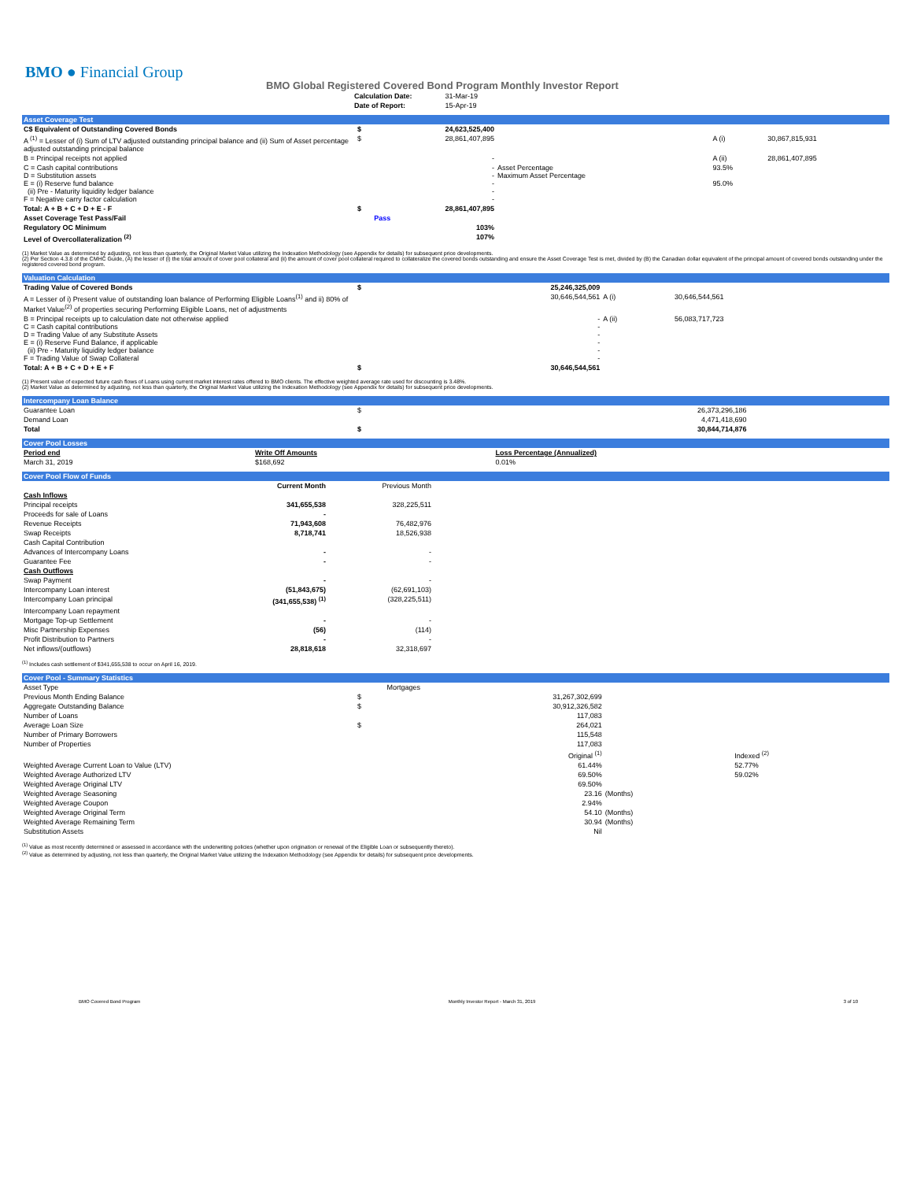BMO ● Financial Group
BMO Global Registered Covered Bond Program Monthly Investor Report
| Calculation Date: | 31-Mar-19 |
| Date of Report: | 15-Apr-19 |
Asset Coverage Test
| C$ Equivalent of Outstanding Covered Bonds | $ | 24,623,525,400 | | | |
| A <sup>(1)</sup> = Lesser of (i) Sum of LTV adjusted outstanding principal balance and (ii) Sum of Asset percentage adjusted outstanding principal balance | $ | 28,861,407,895 | | A (i) | 30,867,815,931 |
| B = Principal receipts not applied | | - | | A (ii) | 28,861,407,895 |
| C = Cash capital contributions D = Substitution assets E = (i) Reserve fund balance (ii) Pre - Maturity liquidity ledger balance F = Negative carry factor calculation | | - - - - - | Asset Percentage Maximum Asset Percentage | 93.5% 95.0% | |
| Total: A + B + C + D + E - F | $ | 28,861,407,895 | | | |
| Asset Coverage Test Pass/Fail | | Pass | | | |
| Regulatory OC Minimum | | 103% | | | |
| Level of Overcollateralization <sup>(2)</sup> | | 107% | | | |
(1) Market Value as determined by adjusting, not less than quarterly, the Original Market Value utilizing the Indexation Methodology (see Appendix for details) for subsequent price developments.
(2) Per Section 4.3.8 of the CMHC Guide, (A) the lesser of (i) the total amount of cover pool collateral and (ii) the amount of cover pool collateral required to collateralize the covered bonds outstanding and ensure the Asset Coverage Test is met, divided by (B) the Canadian dollar equivalent of the principal amount of covered bonds outstanding under the registered covered bond program.
Valuation Calculation
| Trading Value of Covered Bonds | $ | 25,246,325,009 | | |
| A = Lesser of i) Present value of outstanding loan balance of Performing Eligible Loans<sup>(1)</sup> and ii) 80% of Market Value<sup>(2)</sup> of properties securing Performing Eligible Loans, net of adjustments | | 30,646,544,561 | A (i) | 30,646,544,561 |
| B = Principal receipts up to calculation date not otherwise applied C = Cash capital contributions D = Trading Value of any Substitute Assets E = (i) Reserve Fund Balance, if applicable (ii) Pre - Maturity liquidity ledger balance F = Trading Value of Swap Collateral | | - - - - - - | A (ii) | 56,083,717,723 |
| Total: A + B + C + D + E + F | $ | 30,646,544,561 | | |
(1) Present value of expected future cash flows of Loans using current market interest rates offered to BMO clients. The effective weighted average rate used for discounting is 3.48%.
(2) Market Value as determined by adjusting, not less than quarterly, the Original Market Value utilizing the Indexation Methodology (see Appendix for details) for subsequent price developments.
Intercompany Loan Balance
| Guarantee Loan | $ | 26,373,296,186 | |
| Demand Loan | | 4,471,418,690 | |
| Total | $ | 30,844,714,876 | |
Cover Pool Losses
| Period end | Write Off Amounts | Loss Percentage (Annualized) | |
| --- | --- | --- | --- |
| March 31, 2019 | $168,692 | 0.01% | |
Cover Pool Flow of Funds
| | Current Month | Previous Month | |
| --- | --- | --- | --- |
| Cash Inflows | | | |
| Principal receipts | 341,655,538 | 328,225,511 | |
| Proceeds for sale of Loans | - | | |
| Revenue Receipts | 71,943,608 | 76,482,976 | |
| Swap Receipts | 8,718,741 | 18,526,938 | |
| Cash Capital Contribution | | | |
| Advances of Intercompany Loans | - | - | |
| Guarantee Fee | - | - | |
| Cash Outflows | | | |
| Swap Payment | - | - | |
| Intercompany Loan interest | (51,843,675) | (62,691,103) | |
| Intercompany Loan principal | (341,655,538) <sup>(1)</sup> | (328,225,511) | |
| Intercompany Loan repayment | | | |
| Mortgage Top-up Settlement | - | - | |
| Misc Partnership Expenses | (56) | (114) | |
| Profit Distribution to Partners | - | - | |
| Net inflows/(outflows) | 28,818,618 | 32,318,697 | |
<sup>(1)</sup> Includes cash settlement of $341,655,538 to occur on April 16, 2019.
Cover Pool - Summary Statistics
| Asset Type | | Mortgages | | |
| Previous Month Ending Balance | $ | 31,267,302,699 | | |
| Aggregate Outstanding Balance | $ | 30,912,326,582 | | |
| Number of Loans | | 117,083 | | |
| Average Loan Size | $ | 264,021 | | |
| Number of Primary Borrowers | | 115,548 | | |
| Number of Properties | | 117,083 | | |
| | | Original <sup>(1)</sup> | | Indexed <sup>(2)</sup> |
| Weighted Average Current Loan to Value (LTV) | | 61.44% | | 52.77% |
| Weighted Average Authorized LTV | | 69.50% | | 59.02% |
| Weighted Average Original LTV | | 69.50% | | |
| Weighted Average Seasoning | | 23.16 | (Months) | |
| Weighted Average Coupon | | 2.94% | | |
| Weighted Average Original Term | | 54.10 | (Months) | |
| Weighted Average Remaining Term | | 30.94 | (Months) | |
| Substitution Assets | | Nil | | |
<sup>(1)</sup> Value as most recently determined or assessed in accordance with the underwriting policies (whether upon origination or renewal of the Eligible Loan or subsequently thereto).
<sup>(2)</sup> Value as determined by adjusting, not less than quarterly, the Original Market Value utilizing the Indexation Methodology (see Appendix for details) for subsequent price developments.
BMO Covered Bond Program Monthly Investor Report - March 31, 2019 3 of 10